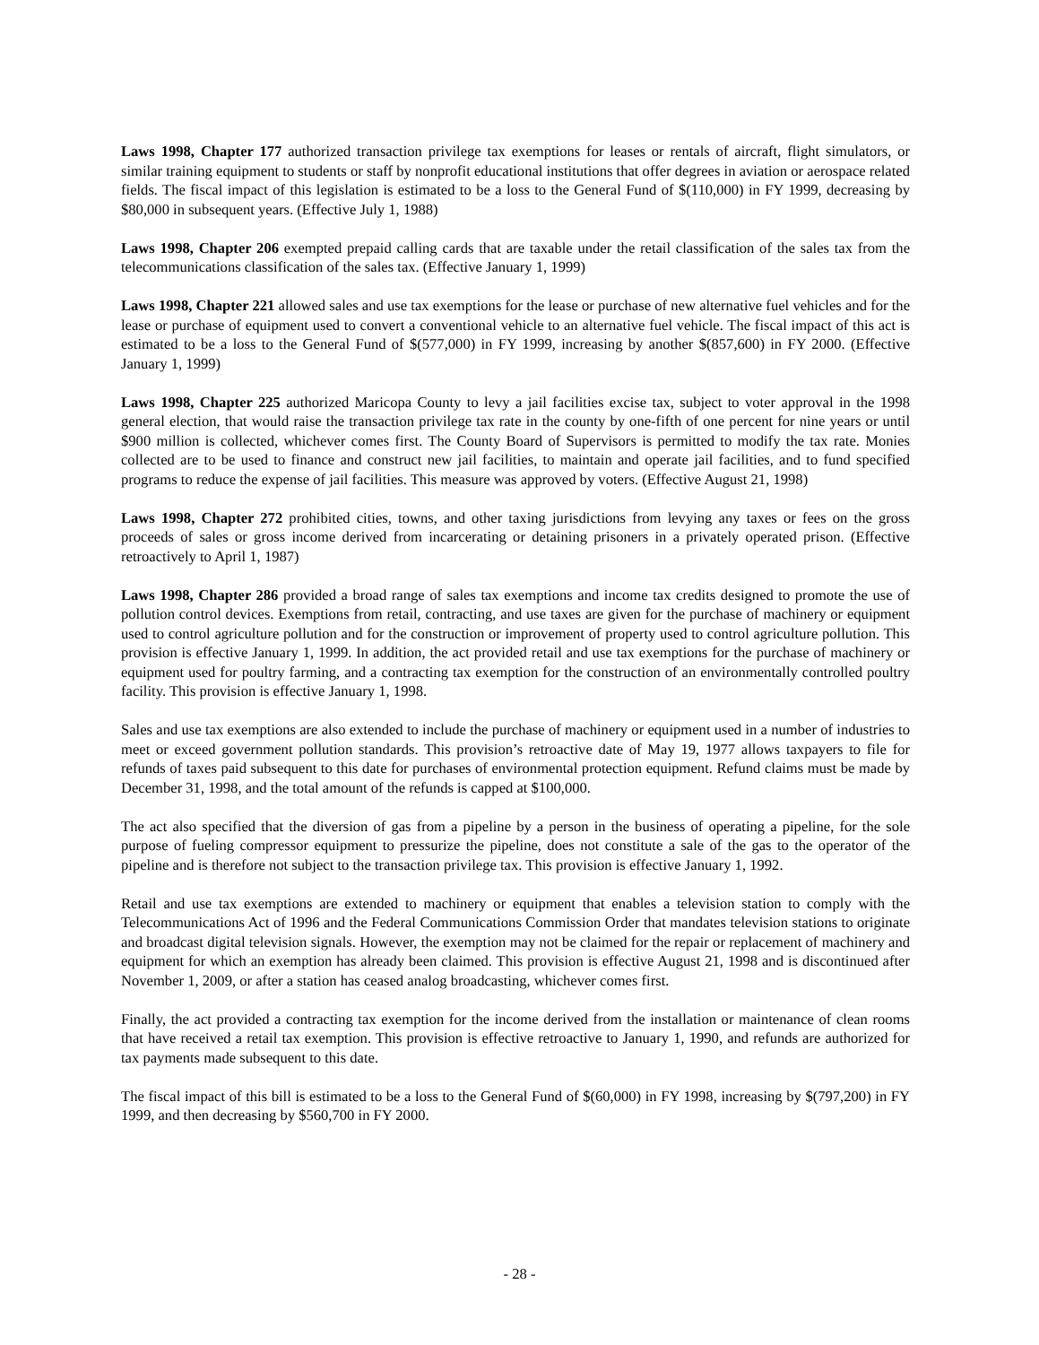Laws 1998, Chapter 177 authorized transaction privilege tax exemptions for leases or rentals of aircraft, flight simulators, or similar training equipment to students or staff by nonprofit educational institutions that offer degrees in aviation or aerospace related fields. The fiscal impact of this legislation is estimated to be a loss to the General Fund of $(110,000) in FY 1999, decreasing by $80,000 in subsequent years. (Effective July 1, 1988)
Laws 1998, Chapter 206 exempted prepaid calling cards that are taxable under the retail classification of the sales tax from the telecommunications classification of the sales tax. (Effective January 1, 1999)
Laws 1998, Chapter 221 allowed sales and use tax exemptions for the lease or purchase of new alternative fuel vehicles and for the lease or purchase of equipment used to convert a conventional vehicle to an alternative fuel vehicle. The fiscal impact of this act is estimated to be a loss to the General Fund of $(577,000) in FY 1999, increasing by another $(857,600) in FY 2000. (Effective January 1, 1999)
Laws 1998, Chapter 225 authorized Maricopa County to levy a jail facilities excise tax, subject to voter approval in the 1998 general election, that would raise the transaction privilege tax rate in the county by one-fifth of one percent for nine years or until $900 million is collected, whichever comes first. The County Board of Supervisors is permitted to modify the tax rate. Monies collected are to be used to finance and construct new jail facilities, to maintain and operate jail facilities, and to fund specified programs to reduce the expense of jail facilities. This measure was approved by voters. (Effective August 21, 1998)
Laws 1998, Chapter 272 prohibited cities, towns, and other taxing jurisdictions from levying any taxes or fees on the gross proceeds of sales or gross income derived from incarcerating or detaining prisoners in a privately operated prison. (Effective retroactively to April 1, 1987)
Laws 1998, Chapter 286 provided a broad range of sales tax exemptions and income tax credits designed to promote the use of pollution control devices. Exemptions from retail, contracting, and use taxes are given for the purchase of machinery or equipment used to control agriculture pollution and for the construction or improvement of property used to control agriculture pollution. This provision is effective January 1, 1999. In addition, the act provided retail and use tax exemptions for the purchase of machinery or equipment used for poultry farming, and a contracting tax exemption for the construction of an environmentally controlled poultry facility. This provision is effective January 1, 1998.
Sales and use tax exemptions are also extended to include the purchase of machinery or equipment used in a number of industries to meet or exceed government pollution standards. This provision’s retroactive date of May 19, 1977 allows taxpayers to file for refunds of taxes paid subsequent to this date for purchases of environmental protection equipment. Refund claims must be made by December 31, 1998, and the total amount of the refunds is capped at $100,000.
The act also specified that the diversion of gas from a pipeline by a person in the business of operating a pipeline, for the sole purpose of fueling compressor equipment to pressurize the pipeline, does not constitute a sale of the gas to the operator of the pipeline and is therefore not subject to the transaction privilege tax. This provision is effective January 1, 1992.
Retail and use tax exemptions are extended to machinery or equipment that enables a television station to comply with the Telecommunications Act of 1996 and the Federal Communications Commission Order that mandates television stations to originate and broadcast digital television signals. However, the exemption may not be claimed for the repair or replacement of machinery and equipment for which an exemption has already been claimed. This provision is effective August 21, 1998 and is discontinued after November 1, 2009, or after a station has ceased analog broadcasting, whichever comes first.
Finally, the act provided a contracting tax exemption for the income derived from the installation or maintenance of clean rooms that have received a retail tax exemption. This provision is effective retroactive to January 1, 1990, and refunds are authorized for tax payments made subsequent to this date.
The fiscal impact of this bill is estimated to be a loss to the General Fund of $(60,000) in FY 1998, increasing by $(797,200) in FY 1999, and then decreasing by $560,700 in FY 2000.
- 28 -